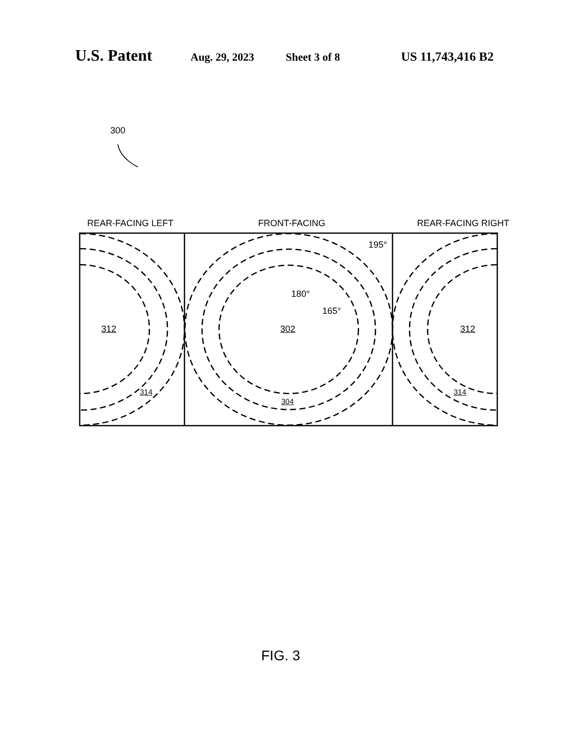U.S. Patent Aug. 29, 2023 Sheet 3 of 8 US 11,743,416 B2
300
REAR-FACING LEFT FRONT-FACING REAR-FACING RIGHT
195°
180°
165°
312 302 312
314
304
314
FIG. 3